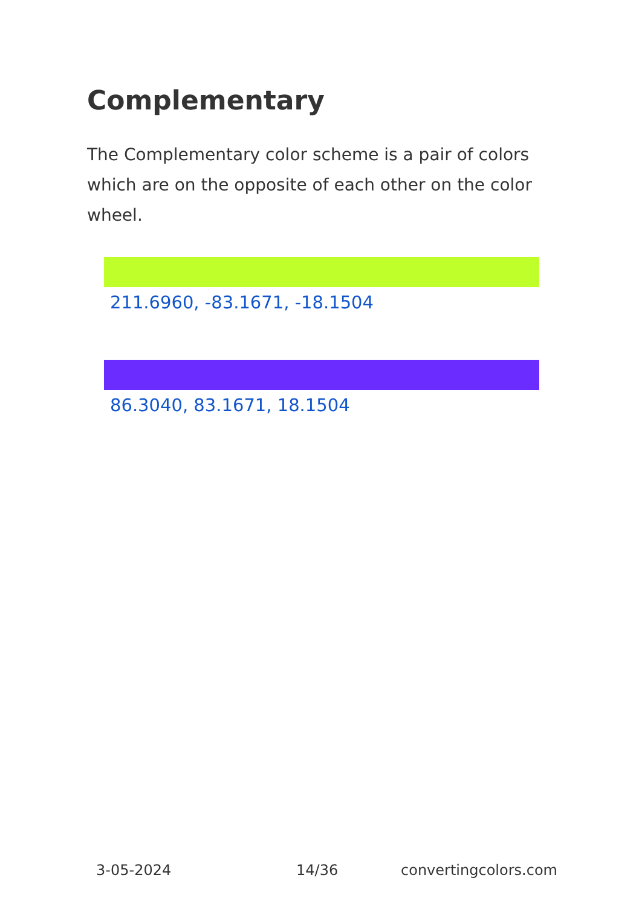Complementary
The Complementary color scheme is a pair of colors which are on the opposite of each other on the color wheel.
211.6960, -83.1671, -18.1504
86.3040, 83.1671, 18.1504
3-05-2024 14/36 convertingcolors.com